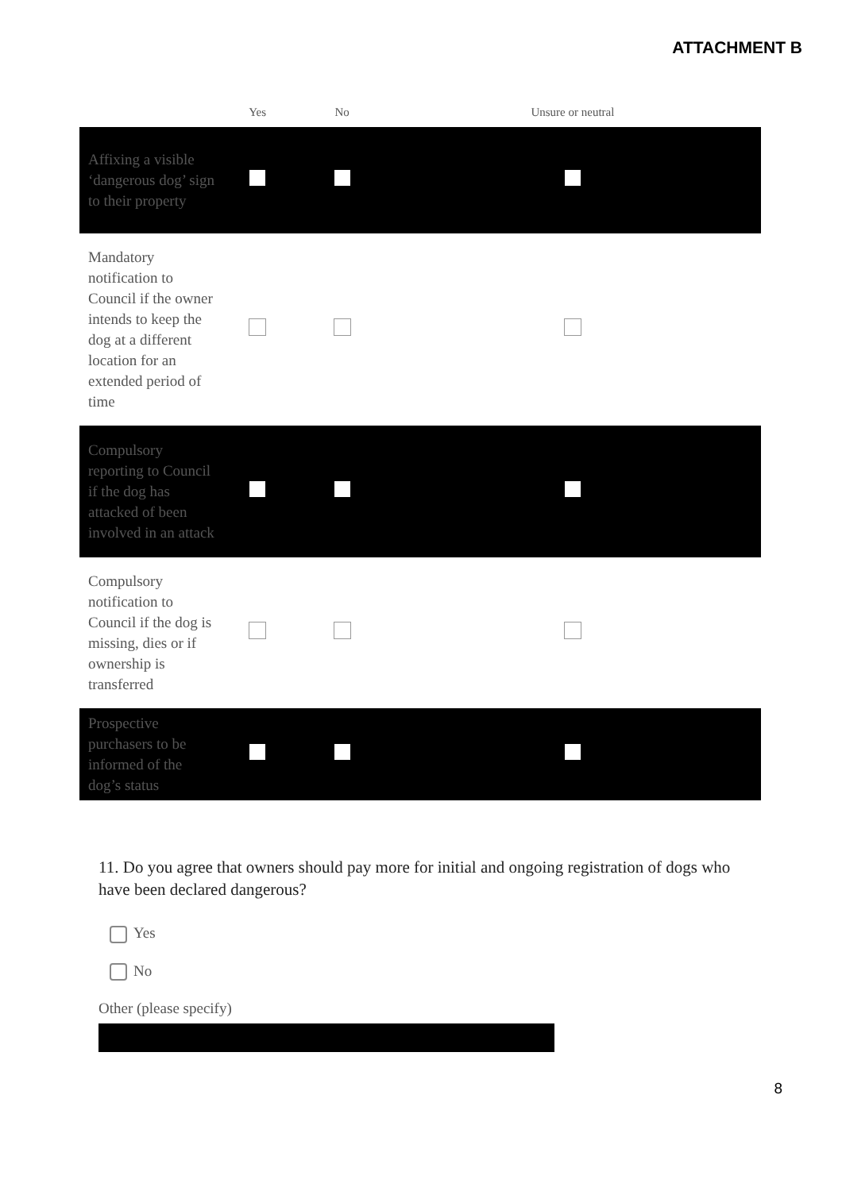ATTACHMENT B
| | Yes | No | Unsure or neutral |
| --- | --- | --- | --- |
| Affixing a visible ‘dangerous dog’ sign to their property | | | |
| Mandatory notification to Council if the owner intends to keep the dog at a different location for an extended period of time | | | |
| Compulsory reporting to Council if the dog has attacked of been involved in an attack | | | |
| Compulsory notification to Council if the dog is missing, dies or if ownership is transferred | | | |
| Prospective purchasers to be informed of the dog’s status | | | |
11. Do you agree that owners should pay more for initial and ongoing registration of dogs who have been declared dangerous?
Yes
No
Other (please specify)
8